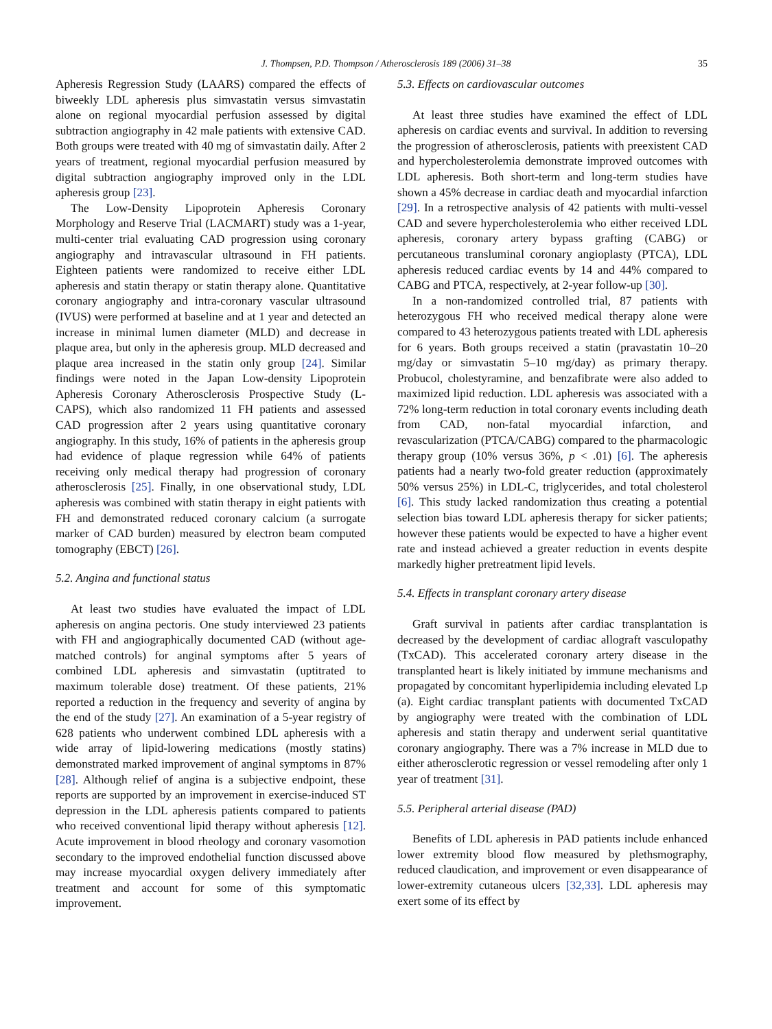J. Thompsen, P.D. Thompson / Atherosclerosis 189 (2006) 31–38 35
Apheresis Regression Study (LAARS) compared the effects of biweekly LDL apheresis plus simvastatin versus simvastatin alone on regional myocardial perfusion assessed by digital subtraction angiography in 42 male patients with extensive CAD. Both groups were treated with 40 mg of simvastatin daily. After 2 years of treatment, regional myocardial perfusion measured by digital subtraction angiography improved only in the LDL apheresis group [23].
The Low-Density Lipoprotein Apheresis Coronary Morphology and Reserve Trial (LACMART) study was a 1-year, multi-center trial evaluating CAD progression using coronary angiography and intravascular ultrasound in FH patients. Eighteen patients were randomized to receive either LDL apheresis and statin therapy or statin therapy alone. Quantitative coronary angiography and intra-coronary vascular ultrasound (IVUS) were performed at baseline and at 1 year and detected an increase in minimal lumen diameter (MLD) and decrease in plaque area, but only in the apheresis group. MLD decreased and plaque area increased in the statin only group [24]. Similar findings were noted in the Japan Low-density Lipoprotein Apheresis Coronary Atherosclerosis Prospective Study (L-CAPS), which also randomized 11 FH patients and assessed CAD progression after 2 years using quantitative coronary angiography. In this study, 16% of patients in the apheresis group had evidence of plaque regression while 64% of patients receiving only medical therapy had progression of coronary atherosclerosis [25]. Finally, in one observational study, LDL apheresis was combined with statin therapy in eight patients with FH and demonstrated reduced coronary calcium (a surrogate marker of CAD burden) measured by electron beam computed tomography (EBCT) [26].
5.2. Angina and functional status
At least two studies have evaluated the impact of LDL apheresis on angina pectoris. One study interviewed 23 patients with FH and angiographically documented CAD (without age-matched controls) for anginal symptoms after 5 years of combined LDL apheresis and simvastatin (uptitrated to maximum tolerable dose) treatment. Of these patients, 21% reported a reduction in the frequency and severity of angina by the end of the study [27]. An examination of a 5-year registry of 628 patients who underwent combined LDL apheresis with a wide array of lipid-lowering medications (mostly statins) demonstrated marked improvement of anginal symptoms in 87% [28]. Although relief of angina is a subjective endpoint, these reports are supported by an improvement in exercise-induced ST depression in the LDL apheresis patients compared to patients who received conventional lipid therapy without apheresis [12]. Acute improvement in blood rheology and coronary vasomotion secondary to the improved endothelial function discussed above may increase myocardial oxygen delivery immediately after treatment and account for some of this symptomatic improvement.
5.3. Effects on cardiovascular outcomes
At least three studies have examined the effect of LDL apheresis on cardiac events and survival. In addition to reversing the progression of atherosclerosis, patients with preexistent CAD and hypercholesterolemia demonstrate improved outcomes with LDL apheresis. Both short-term and long-term studies have shown a 45% decrease in cardiac death and myocardial infarction [29]. In a retrospective analysis of 42 patients with multi-vessel CAD and severe hypercholesterolemia who either received LDL apheresis, coronary artery bypass grafting (CABG) or percutaneous transluminal coronary angioplasty (PTCA), LDL apheresis reduced cardiac events by 14 and 44% compared to CABG and PTCA, respectively, at 2-year follow-up [30].
In a non-randomized controlled trial, 87 patients with heterozygous FH who received medical therapy alone were compared to 43 heterozygous patients treated with LDL apheresis for 6 years. Both groups received a statin (pravastatin 10–20 mg/day or simvastatin 5–10 mg/day) as primary therapy. Probucol, cholestyramine, and benzafibrate were also added to maximized lipid reduction. LDL apheresis was associated with a 72% long-term reduction in total coronary events including death from CAD, non-fatal myocardial infarction, and revascularization (PTCA/CABG) compared to the pharmacologic therapy group (10% versus 36%, p < .01) [6]. The apheresis patients had a nearly two-fold greater reduction (approximately 50% versus 25%) in LDL-C, triglycerides, and total cholesterol [6]. This study lacked randomization thus creating a potential selection bias toward LDL apheresis therapy for sicker patients; however these patients would be expected to have a higher event rate and instead achieved a greater reduction in events despite markedly higher pretreatment lipid levels.
5.4. Effects in transplant coronary artery disease
Graft survival in patients after cardiac transplantation is decreased by the development of cardiac allograft vasculopathy (TxCAD). This accelerated coronary artery disease in the transplanted heart is likely initiated by immune mechanisms and propagated by concomitant hyperlipidemia including elevated Lp (a). Eight cardiac transplant patients with documented TxCAD by angiography were treated with the combination of LDL apheresis and statin therapy and underwent serial quantitative coronary angiography. There was a 7% increase in MLD due to either atherosclerotic regression or vessel remodeling after only 1 year of treatment [31].
5.5. Peripheral arterial disease (PAD)
Benefits of LDL apheresis in PAD patients include enhanced lower extremity blood flow measured by plethsmography, reduced claudication, and improvement or even disappearance of lower-extremity cutaneous ulcers [32,33]. LDL apheresis may exert some of its effect by